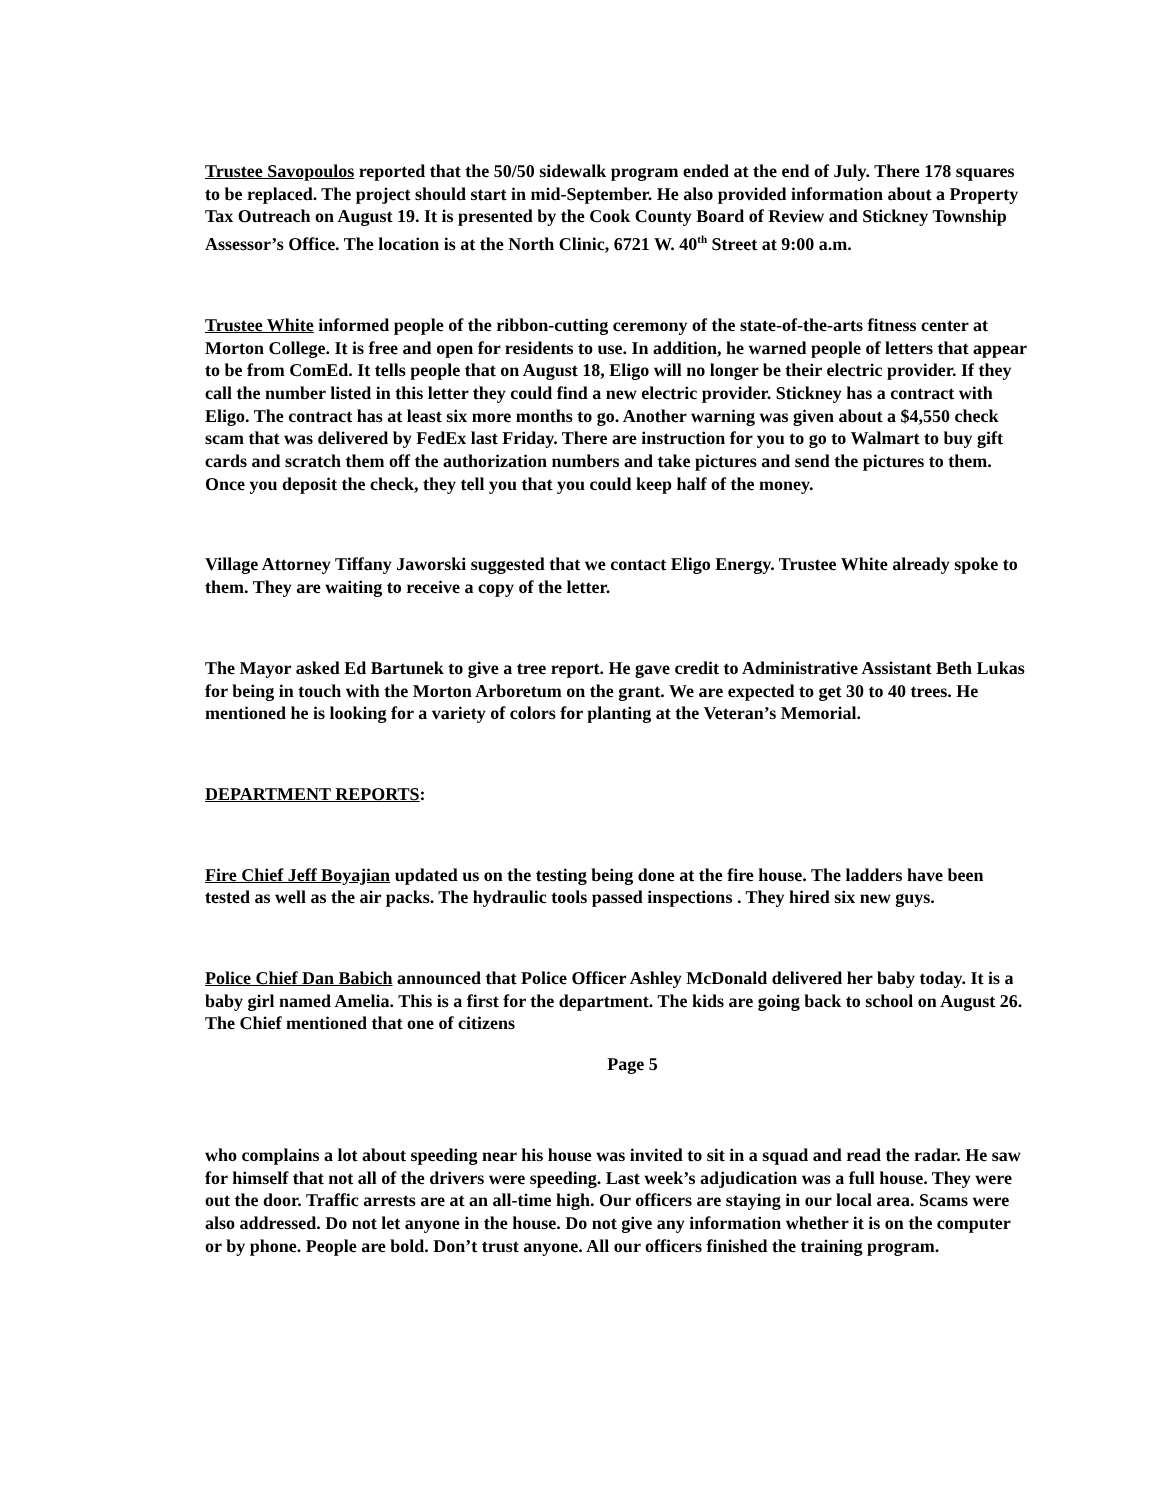Trustee Savopoulos reported that the 50/50 sidewalk program ended at the end of July. There 178 squares to be replaced. The project should start in mid-September. He also provided information about a Property Tax Outreach on August 19. It is presented by the Cook County Board of Review and Stickney Township Assessor’s Office. The location is at the North Clinic, 6721 W. 40<sup>th</sup> Street at 9:00 a.m.
Trustee White informed people of the ribbon-cutting ceremony of the state-of-the-arts fitness center at Morton College. It is free and open for residents to use. In addition, he warned people of letters that appear to be from ComEd. It tells people that on August 18, Eligo will no longer be their electric provider. If they call the number listed in this letter they could find a new electric provider. Stickney has a contract with Eligo. The contract has at least six more months to go. Another warning was given about a $4,550 check scam that was delivered by FedEx last Friday. There are instruction for you to go to Walmart to buy gift cards and scratch them off the authorization numbers and take pictures and send the pictures to them. Once you deposit the check, they tell you that you could keep half of the money.
Village Attorney Tiffany Jaworski suggested that we contact Eligo Energy. Trustee White already spoke to them. They are waiting to receive a copy of the letter.
The Mayor asked Ed Bartunek to give a tree report. He gave credit to Administrative Assistant Beth Lukas for being in touch with the Morton Arboretum on the grant. We are expected to get 30 to 40 trees. He mentioned he is looking for a variety of colors for planting at the Veteran’s Memorial.
DEPARTMENT REPORTS:
Fire Chief Jeff Boyajian updated us on the testing being done at the fire house. The ladders have been tested as well as the air packs. The hydraulic tools passed inspections . They hired six new guys.
Police Chief Dan Babich announced that Police Officer Ashley McDonald delivered her baby today. It is a baby girl named Amelia. This is a first for the department. The kids are going back to school on August 26. The Chief mentioned that one of citizens
Page 5
who complains a lot about speeding near his house was invited to sit in a squad and read the radar. He saw for himself that not all of the drivers were speeding. Last week’s adjudication was a full house. They were out the door. Traffic arrests are at an all-time high. Our officers are staying in our local area. Scams were also addressed. Do not let anyone in the house. Do not give any information whether it is on the computer or by phone. People are bold. Don’t trust anyone. All our officers finished the training program.